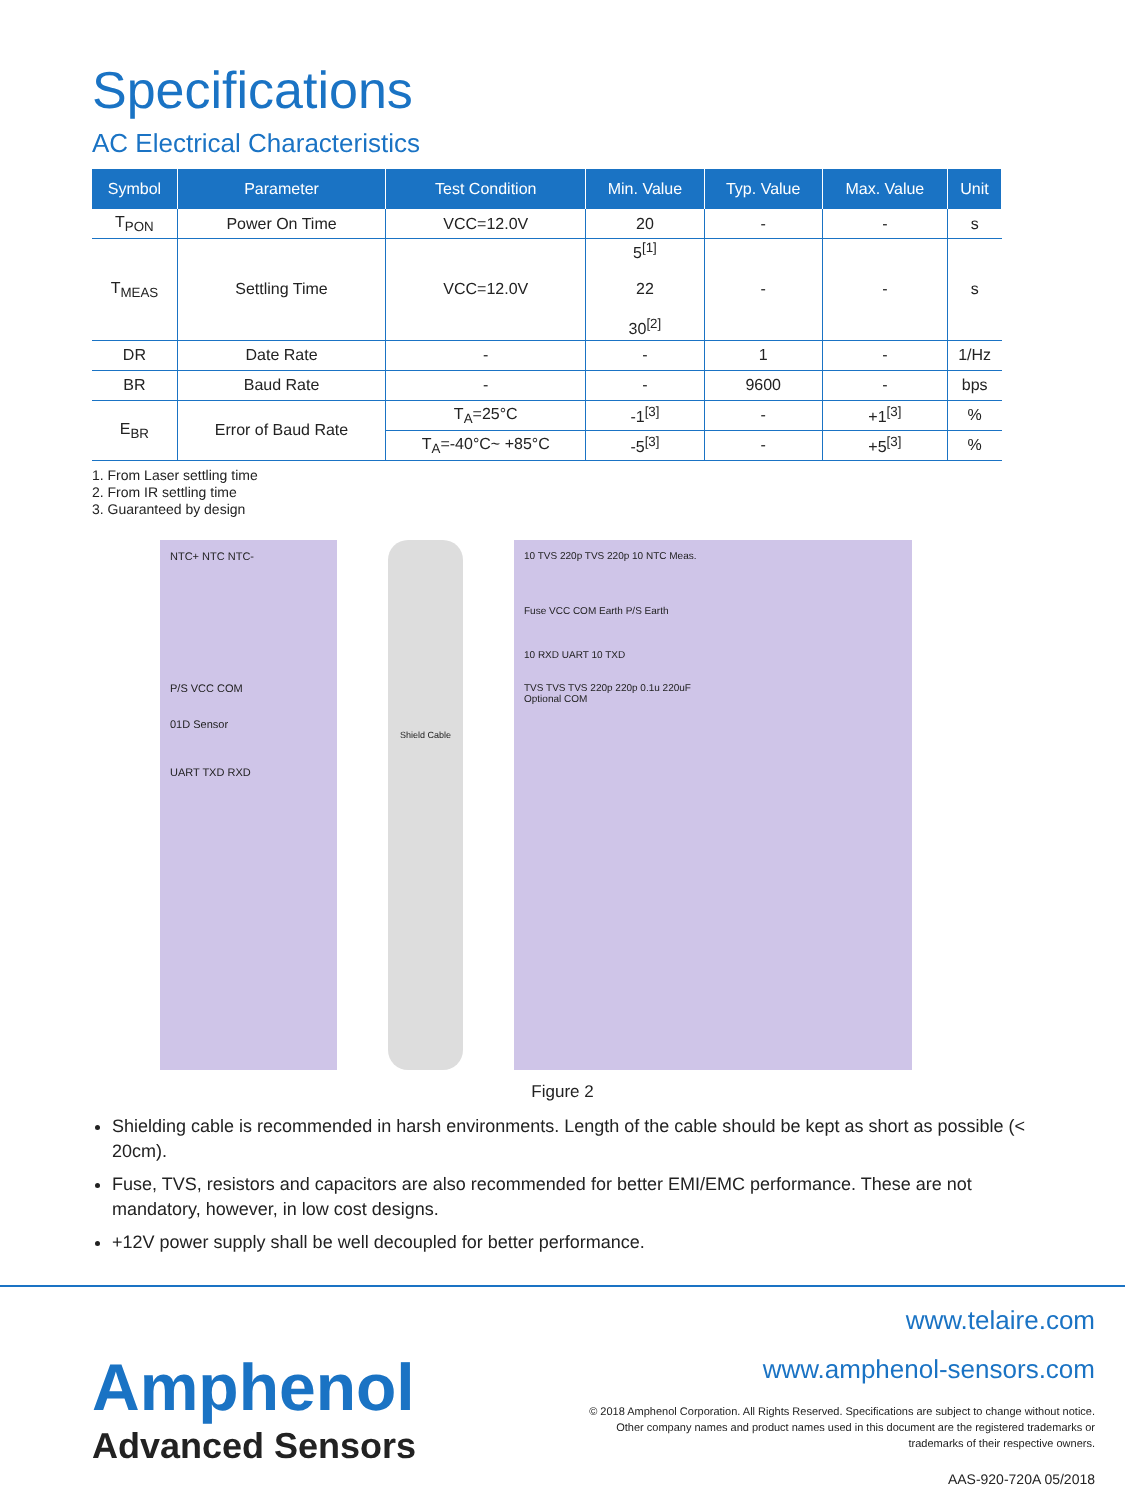Specifications
AC Electrical Characteristics
| Symbol | Parameter | Test Condition | Min. Value | Typ. Value | Max. Value | Unit |
| --- | --- | --- | --- | --- | --- | --- |
| T<sub>PON</sub> | Power On Time | VCC=12.0V | 20 | - | - | s |
| T<sub>MEAS</sub> | Settling Time | VCC=12.0V | 5<sup>[1]</sup> 22 30<sup>[2]</sup> | - | - | s |
| DR | Date Rate | - | - | 1 | - | 1/Hz |
| BR | Baud Rate | - | - | 9600 | - | bps |
| E<sub>BR</sub> | Error of Baud Rate | T<sub>A</sub>=25°C | -1<sup>[3]</sup> | - | +1<sup>[3]</sup> | % |
| | | T<sub>A</sub>=-40°C~ +85°C | -5<sup>[3]</sup> | - | +5<sup>[3]</sup> | % |
1. From Laser settling time
2. From IR settling time
3. Guaranteed by design
NTC+ NTC NTC-
P/S VCC COM
01D Sensor
UART TXD RXD
Shield Cable
10 TVS 220p TVS 220p 10 NTC Meas.
Fuse VCC COM Earth P/S Earth
10 RXD UART 10 TXD
TVS TVS TVS 220p 220p 0.1u 220uF
Optional COM
Figure 2
Shielding cable is recommended in harsh environments. Length of the cable should be kept as short as possible (< 20cm).
Fuse, TVS, resistors and capacitors are also recommended for better EMI/EMC performance. These are not mandatory, however, in low cost designs.
+12V power supply shall be well decoupled for better performance.
Amphenol
Advanced Sensors
www.telaire.com
www.amphenol-sensors.com
© 2018 Amphenol Corporation. All Rights Reserved. Specifications are subject to change without notice.
Other company names and product names used in this document are the registered trademarks or
trademarks of their respective owners.
AAS-920-720A 05/2018